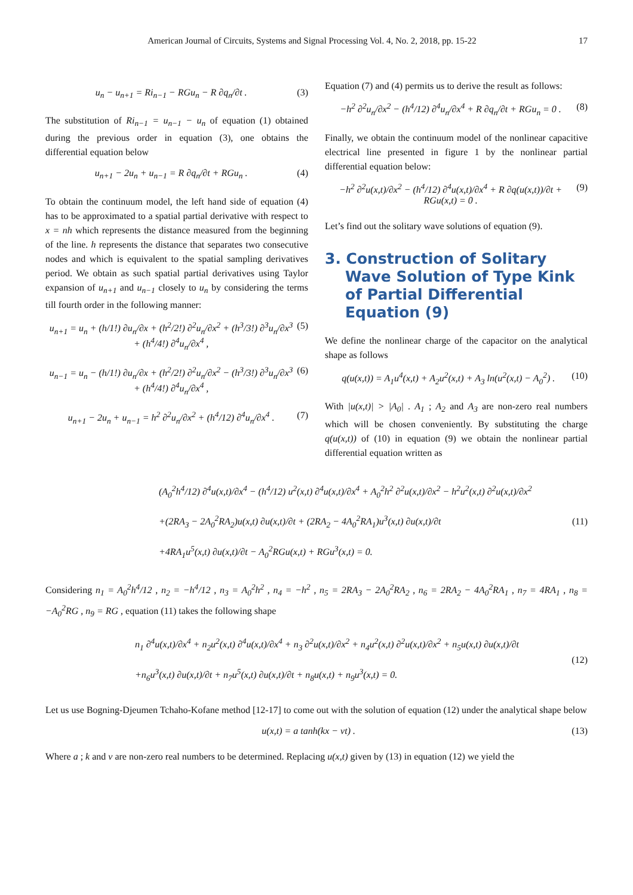American Journal of Circuits, Systems and Signal Processing Vol. 4, No. 2, 2018, pp. 15-22 17
u<sub>n</sub> − u<sub>n+1</sub> = Ri<sub>n−1</sub> − RGu<sub>n</sub> − R ∂q<sub>n</sub>/∂t .
(3)
The substitution of Ri<sub>n−1</sub> = u<sub>n−1</sub> − u<sub>n</sub> of equation (1) obtained during the previous order in equation (3), one obtains the differential equation below
u<sub>n+1</sub> − 2u<sub>n</sub> + u<sub>n−1</sub> = R ∂q<sub>n</sub>/∂t + RGu<sub>n</sub> .
(4)
To obtain the continuum model, the left hand side of equation (4) has to be approximated to a spatial partial derivative with respect to x = nh which represents the distance measured from the beginning of the line. h represents the distance that separates two consecutive nodes and which is equivalent to the spatial sampling derivatives period. We obtain as such spatial partial derivatives using Taylor expansion of u<sub>n+1</sub> and u<sub>n−1</sub> closely to u<sub>n</sub> by considering the terms till fourth order in the following manner:
u<sub>n+1</sub> = u<sub>n</sub> + (h/1!) ∂u<sub>n</sub>/∂x + (h<sup>2</sup>/2!) ∂<sup>2</sup>u<sub>n</sub>/∂x<sup>2</sup> + (h<sup>3</sup>/3!) ∂<sup>3</sup>u<sub>n</sub>/∂x<sup>3</sup> + (h<sup>4</sup>/4!) ∂<sup>4</sup>u<sub>n</sub>/∂x<sup>4</sup> ,
(5)
u<sub>n−1</sub> = u<sub>n</sub> − (h/1!) ∂u<sub>n</sub>/∂x + (h<sup>2</sup>/2!) ∂<sup>2</sup>u<sub>n</sub>/∂x<sup>2</sup> − (h<sup>3</sup>/3!) ∂<sup>3</sup>u<sub>n</sub>/∂x<sup>3</sup> + (h<sup>4</sup>/4!) ∂<sup>4</sup>u<sub>n</sub>/∂x<sup>4</sup> ,
(6)
u<sub>n+1</sub> − 2u<sub>n</sub> + u<sub>n−1</sub> = h<sup>2</sup> ∂<sup>2</sup>u<sub>n</sub>/∂x<sup>2</sup> + (h<sup>4</sup>/12) ∂<sup>4</sup>u<sub>n</sub>/∂x<sup>4</sup> .
(7)
Equation (7) and (4) permits us to derive the result as follows:
−h<sup>2</sup> ∂<sup>2</sup>u<sub>n</sub>/∂x<sup>2</sup> − (h<sup>4</sup>/12) ∂<sup>4</sup>u<sub>n</sub>/∂x<sup>4</sup> + R ∂q<sub>n</sub>/∂t + RGu<sub>n</sub> = 0 .
(8)
Finally, we obtain the continuum model of the nonlinear capacitive electrical line presented in figure 1 by the nonlinear partial differential equation below:
−h<sup>2</sup> ∂<sup>2</sup>u(x,t)/∂x<sup>2</sup> − (h<sup>4</sup>/12) ∂<sup>4</sup>u(x,t)/∂x<sup>4</sup> + R ∂q(u(x,t))/∂t + RGu(x,t) = 0 .
(9)
Let’s find out the solitary wave solutions of equation (9).
3. Construction of Solitary Wave Solution of Type Kink of Partial Differential Equation (9)
We define the nonlinear charge of the capacitor on the analytical shape as follows
q(u(x,t)) = A<sub>1</sub>u<sup>4</sup>(x,t) + A<sub>2</sub>u<sup>2</sup>(x,t) + A<sub>3</sub> ln(u<sup>2</sup>(x,t) − A<sub>0</sub><sup>2</sup>) .
(10)
With |u(x,t)| > |A<sub>0</sub>| . A<sub>1</sub> ; A<sub>2</sub> and A<sub>3</sub> are non-zero real numbers which will be chosen conveniently. By substituting the charge q(u(x,t)) of (10) in equation (9) we obtain the nonlinear partial differential equation written as
(A<sub>0</sub><sup>2</sup>h<sup>4</sup>/12) ∂<sup>4</sup>u(x,t)/∂x<sup>4</sup> − (h<sup>4</sup>/12) u<sup>2</sup>(x,t) ∂<sup>4</sup>u(x,t)/∂x<sup>4</sup> + A<sub>0</sub><sup>2</sup>h<sup>2</sup> ∂<sup>2</sup>u(x,t)/∂x<sup>2</sup> − h<sup>2</sup>u<sup>2</sup>(x,t) ∂<sup>2</sup>u(x,t)/∂x<sup>2</sup>
+(2RA<sub>3</sub> − 2A<sub>0</sub><sup>2</sup>RA<sub>2</sub>)u(x,t) ∂u(x,t)/∂t + (2RA<sub>2</sub> − 4A<sub>0</sub><sup>2</sup>RA<sub>1</sub>)u<sup>3</sup>(x,t) ∂u(x,t)/∂t
+4RA<sub>1</sub>u<sup>5</sup>(x,t) ∂u(x,t)/∂t − A<sub>0</sub><sup>2</sup>RGu(x,t) + RGu<sup>3</sup>(x,t) = 0.
(11)
Considering n<sub>1</sub> = A<sub>0</sub><sup>2</sup>h<sup>4</sup>/12 , n<sub>2</sub> = −h<sup>4</sup>/12 , n<sub>3</sub> = A<sub>0</sub><sup>2</sup>h<sup>2</sup> , n<sub>4</sub> = −h<sup>2</sup> , n<sub>5</sub> = 2RA<sub>3</sub> − 2A<sub>0</sub><sup>2</sup>RA<sub>2</sub> , n<sub>6</sub> = 2RA<sub>2</sub> − 4A<sub>0</sub><sup>2</sup>RA<sub>1</sub> , n<sub>7</sub> = 4RA<sub>1</sub> , n<sub>8</sub> = −A<sub>0</sub><sup>2</sup>RG , n<sub>9</sub> = RG , equation (11) takes the following shape
n<sub>1</sub> ∂<sup>4</sup>u(x,t)/∂x<sup>4</sup> + n<sub>2</sub>u<sup>2</sup>(x,t) ∂<sup>4</sup>u(x,t)/∂x<sup>4</sup> + n<sub>3</sub> ∂<sup>2</sup>u(x,t)/∂x<sup>2</sup> + n<sub>4</sub>u<sup>2</sup>(x,t) ∂<sup>2</sup>u(x,t)/∂x<sup>2</sup> + n<sub>5</sub>u(x,t) ∂u(x,t)/∂t
+n<sub>6</sub>u<sup>3</sup>(x,t) ∂u(x,t)/∂t + n<sub>7</sub>u<sup>5</sup>(x,t) ∂u(x,t)/∂t + n<sub>8</sub>u(x,t) + n<sub>9</sub>u<sup>3</sup>(x,t) = 0.
(12)
Let us use Bogning-Djeumen Tchaho-Kofane method [12-17] to come out with the solution of equation (12) under the analytical shape below
u(x,t) = a tanh(kx − vt) . (13)
Where a ; k and v are non-zero real numbers to be determined. Replacing u(x,t) given by (13) in equation (12) we yield the